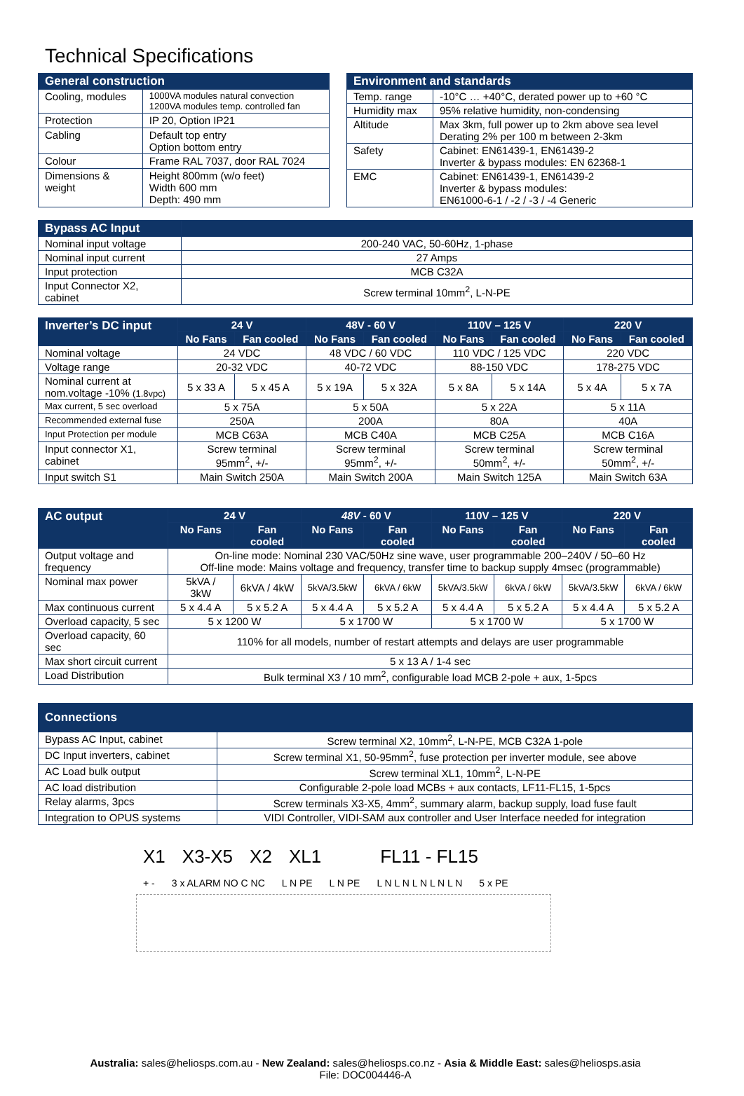Technical Specifications
| General construction | |
| --- | --- |
| Cooling, modules | 1000VA modules natural convection 1200VA modules temp. controlled fan |
| Protection | IP 20, Option IP21 |
| Cabling | Default top entry Option bottom entry |
| Colour | Frame RAL 7037, door RAL 7024 |
| Dimensions & weight | Height 800mm (w/o feet) Width 600 mm Depth: 490 mm |
| Environment and standards | |
| --- | --- |
| Temp. range | -10°C … +40°C, derated power up to +60 °C |
| Humidity max | 95% relative humidity, non-condensing |
| Altitude | Max 3km, full power up to 2km above sea level Derating 2% per 100 m between 2-3km |
| Safety | Cabinet: EN61439-1, EN61439-2 Inverter & bypass modules: EN 62368-1 |
| EMC | Cabinet: EN61439-1, EN61439-2 Inverter & bypass modules: EN61000-6-1 / -2 / -3 / -4 Generic |
| Bypass AC Input | |
| --- | --- |
| Nominal input voltage | 200-240 VAC, 50-60Hz, 1-phase |
| Nominal input current | 27 Amps |
| Input protection | MCB C32A |
| Input Connector X2, cabinet | Screw terminal 10mm<sup>2</sup>, L-N-PE |
| Inverter’s DC input | 24 V | | 48V - 60 V | | 110V – 125 V | | 220 V | |
| --- | --- | --- | --- | --- | --- | --- | --- | --- |
| | No Fans | Fan cooled | No Fans | Fan cooled | No Fans | Fan cooled | No Fans | Fan cooled |
| Nominal voltage | 24 VDC | | 48 VDC / 60 VDC | | 110 VDC / 125 VDC | | 220 VDC | |
| Voltage range | 20-32 VDC | | 40-72 VDC | | 88-150 VDC | | 178-275 VDC | |
| Nominal current at nom.voltage -10% (1.8vpc) | 5 x 33 A | 5 x 45 A | 5 x 19A | 5 x 32A | 5 x 8A | 5 x 14A | 5 x 4A | 5 x 7A |
| Max current, 5 sec overload | 5 x 75A | | 5 x 50A | | 5 x 22A | | 5 x 11A | |
| Recommended external fuse | 250A | | 200A | | 80A | | 40A | |
| Input Protection per module | MCB C63A | | MCB C40A | | MCB C25A | | MCB C16A | |
| Input connector X1, cabinet | Screw terminal 95mm<sup>2</sup>, +/- | | Screw terminal 95mm<sup>2</sup>, +/- | | Screw terminal 50mm<sup>2</sup>, +/- | | Screw terminal 50mm<sup>2</sup>, +/- | |
| Input switch S1 | Main Switch 250A | | Main Switch 200A | | Main Switch 125A | | Main Switch 63A | |
| AC output | 24 V | | 48V - 60 V | | 110V – 125 V | | 220 V | |
| --- | --- | --- | --- | --- | --- | --- | --- | --- |
| | No Fans | Fan cooled | No Fans | Fan cooled | No Fans | Fan cooled | No Fans | Fan cooled |
| Output voltage and frequency | On-line mode: Nominal 230 VAC/50Hz sine wave, user programmable 200–240V / 50–60 Hz Off-line mode: Mains voltage and frequency, transfer time to backup supply 4msec (programmable) | | | | | | | |
| Nominal max power | 5kVA / 3kW | 6kVA / 4kW | 5kVA/3.5kW | 6kVA / 6kW | 5kVA/3.5kW | 6kVA / 6kW | 5kVA/3.5kW | 6kVA / 6kW |
| Max continuous current | 5 x 4.4 A | 5 x 5.2 A | 5 x 4.4 A | 5 x 5.2 A | 5 x 4.4 A | 5 x 5.2 A | 5 x 4.4 A | 5 x 5.2 A |
| Overload capacity, 5 sec | 5 x 1200 W | | 5 x 1700 W | | 5 x 1700 W | | 5 x 1700 W | |
| Overload capacity, 60 sec | 110% for all models, number of restart attempts and delays are user programmable | | | | | | | |
| Max short circuit current | 5 x 13 A / 1-4 sec | | | | | | | |
| Load Distribution | Bulk terminal X3 / 10 mm<sup>2</sup>, configurable load MCB 2-pole + aux, 1-5pcs | | | | | | | |
| Connections | |
| --- | --- |
| Bypass AC Input, cabinet | Screw terminal X2, 10mm<sup>2</sup>, L-N-PE, MCB C32A 1-pole |
| DC Input inverters, cabinet | Screw terminal X1, 50-95mm<sup>2</sup>, fuse protection per inverter module, see above |
| AC Load bulk output | Screw terminal XL1, 10mm<sup>2</sup>, L-N-PE |
| AC load distribution | Configurable 2-pole load MCBs + aux contacts, LF11-FL15, 1-5pcs |
| Relay alarms, 3pcs | Screw terminals X3-X5, 4mm<sup>2</sup>, summary alarm, backup supply, load fuse fault |
| Integration to OPUS systems | VIDI Controller, VIDI-SAM aux controller and User Interface needed for integration |
X1 X3-X5 X2 XL1 FL11 - FL15
+ - 3 x ALARM NO C NC L N PE L N PE L N L N L N L N L N 5 x PE
Australia: sales@heliosps.com.au - New Zealand: sales@heliosps.co.nz - Asia & Middle East: sales@heliosps.asia
File: DOC004446-A